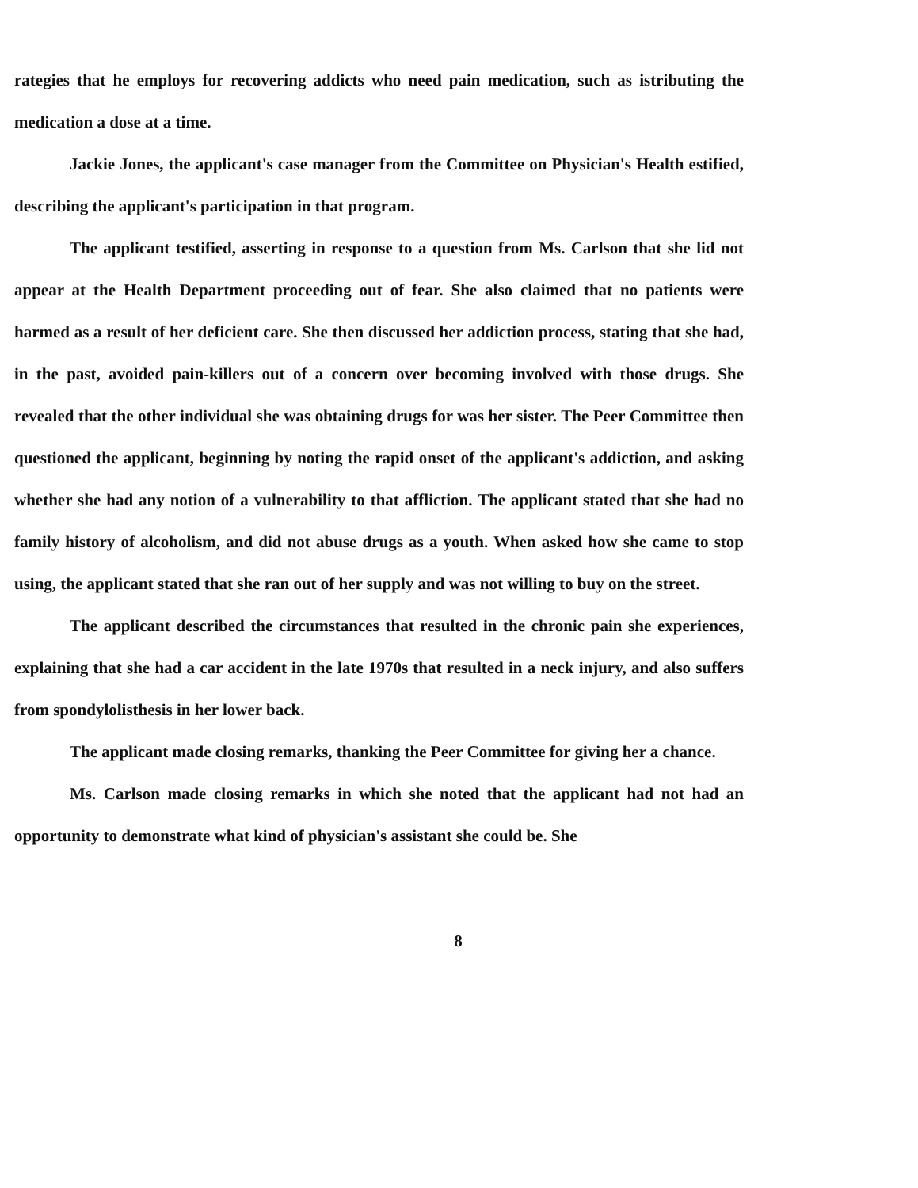rategies that he employs for recovering addicts who need pain medication, such as istributing the medication a dose at a time.
Jackie Jones, the applicant's case manager from the Committee on Physician's Health estified, describing the applicant's participation in that program.
The applicant testified, asserting in response to a question from Ms. Carlson that she lid not appear at the Health Department proceeding out of fear. She also claimed that no patients were harmed as a result of her deficient care. She then discussed her addiction process, stating that she had, in the past, avoided pain-killers out of a concern over becoming involved with those drugs. She revealed that the other individual she was obtaining drugs for was her sister. The Peer Committee then questioned the applicant, beginning by noting the rapid onset of the applicant's addiction, and asking whether she had any notion of a vulnerability to that affliction. The applicant stated that she had no family history of alcoholism, and did not abuse drugs as a youth. When asked how she came to stop using, the applicant stated that she ran out of her supply and was not willing to buy on the street.
The applicant described the circumstances that resulted in the chronic pain she experiences, explaining that she had a car accident in the late 1970s that resulted in a neck injury, and also suffers from spondylolisthesis in her lower back.
The applicant made closing remarks, thanking the Peer Committee for giving her a chance.
Ms. Carlson made closing remarks in which she noted that the applicant had not had an opportunity to demonstrate what kind of physician's assistant she could be. She
8